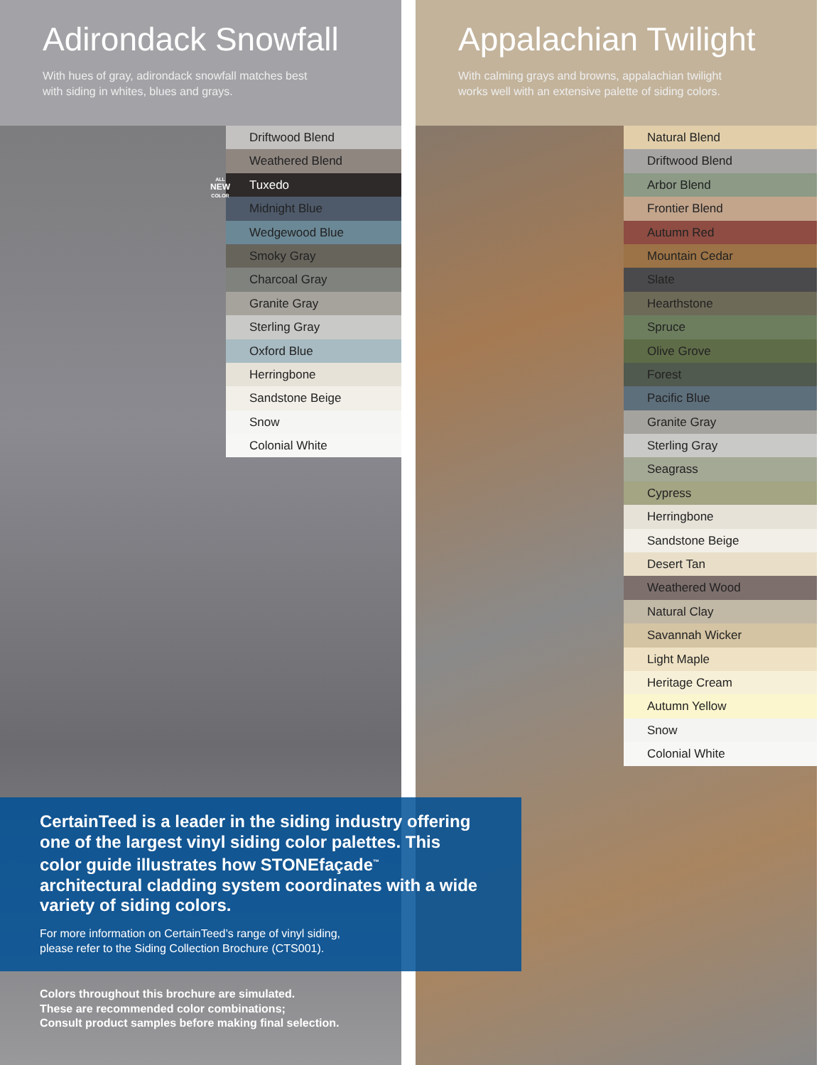Adirondack Snowfall
With hues of gray, adirondack snowfall matches best
with siding in whites, blues and grays.
Driftwood Blend
Weathered Blend
Tuxedo
Midnight Blue
Wedgewood Blue
Smoky Gray
Charcoal Gray
Granite Gray
Sterling Gray
Oxford Blue
Herringbone
Sandstone Beige
Snow
Colonial White
ALL
NEW
COLOR
Appalachian Twilight
With calming grays and browns, appalachian twilight
works well with an extensive palette of siding colors.
Natural Blend
Driftwood Blend
Arbor Blend
Frontier Blend
Autumn Red
Mountain Cedar
Slate
Hearthstone
Spruce
Olive Grove
Forest
Pacific Blue
Granite Gray
Sterling Gray
Seagrass
Cypress
Herringbone
Sandstone Beige
Desert Tan
Weathered Wood
Natural Clay
Savannah Wicker
Light Maple
Heritage Cream
Autumn Yellow
Snow
Colonial White
CertainTeed is a leader in the siding industry offering one of the largest vinyl siding color palettes. This color guide illustrates how STONEfaçade<sup>™</sup> architectural cladding system coordinates with a wide variety of siding colors.
For more information on CertainTeed’s range of vinyl siding,
please refer to the Siding Collection Brochure (CTS001).
Colors throughout this brochure are simulated.
These are recommended color combinations;
Consult product samples before making final selection.